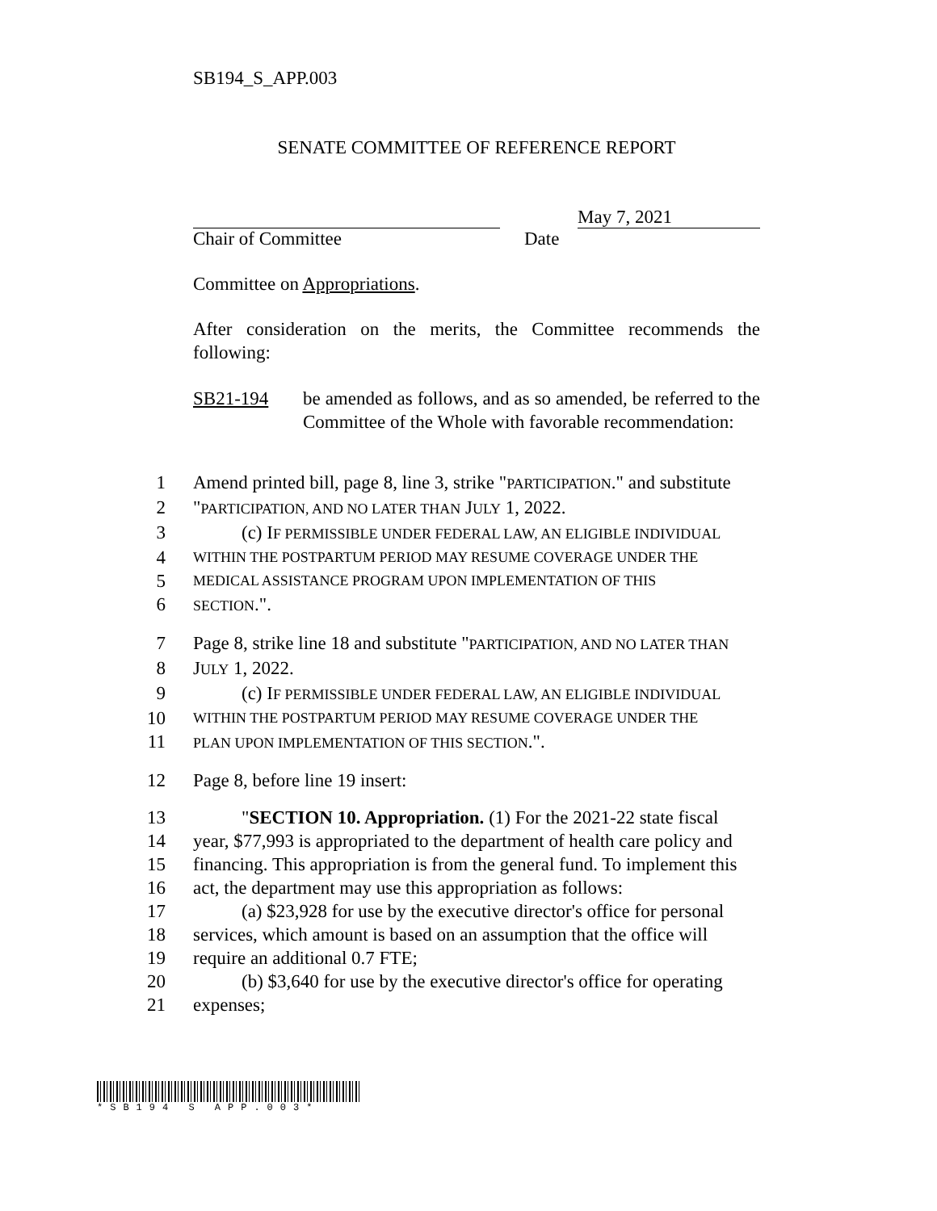SB194_S_APP.003
SENATE COMMITTEE OF REFERENCE REPORT
May 7, 2021
Chair of Committee Date
Committee on Appropriations.
After consideration on the merits, the Committee recommends the following:
SB21-194 be amended as follows, and as so amended, be referred to the Committee of the Whole with favorable recommendation:
1 Amend printed bill, page 8, line 3, strike "PARTICIPATION." and substitute
2 "PARTICIPATION, AND NO LATER THAN JULY 1, 2022.
3 (c) IF PERMISSIBLE UNDER FEDERAL LAW, AN ELIGIBLE INDIVIDUAL
4 WITHIN THE POSTPARTUM PERIOD MAY RESUME COVERAGE UNDER THE
5 MEDICAL ASSISTANCE PROGRAM UPON IMPLEMENTATION OF THIS
6 SECTION.".
7 Page 8, strike line 18 and substitute "PARTICIPATION, AND NO LATER THAN
8 JULY 1, 2022.
9 (c) IF PERMISSIBLE UNDER FEDERAL LAW, AN ELIGIBLE INDIVIDUAL
10 WITHIN THE POSTPARTUM PERIOD MAY RESUME COVERAGE UNDER THE
11 PLAN UPON IMPLEMENTATION OF THIS SECTION.".
12 Page 8, before line 19 insert:
13 "SECTION 10. Appropriation. (1) For the 2021-22 state fiscal
14 year, $77,993 is appropriated to the department of health care policy and
15 financing. This appropriation is from the general fund. To implement this
16 act, the department may use this appropriation as follows:
17 (a) $23,928 for use by the executive director's office for personal
18 services, which amount is based on an assumption that the office will
19 require an additional 0.7 FTE;
20 (b) $3,640 for use by the executive director's office for operating
21 expenses;
*SB194 S APP.003*